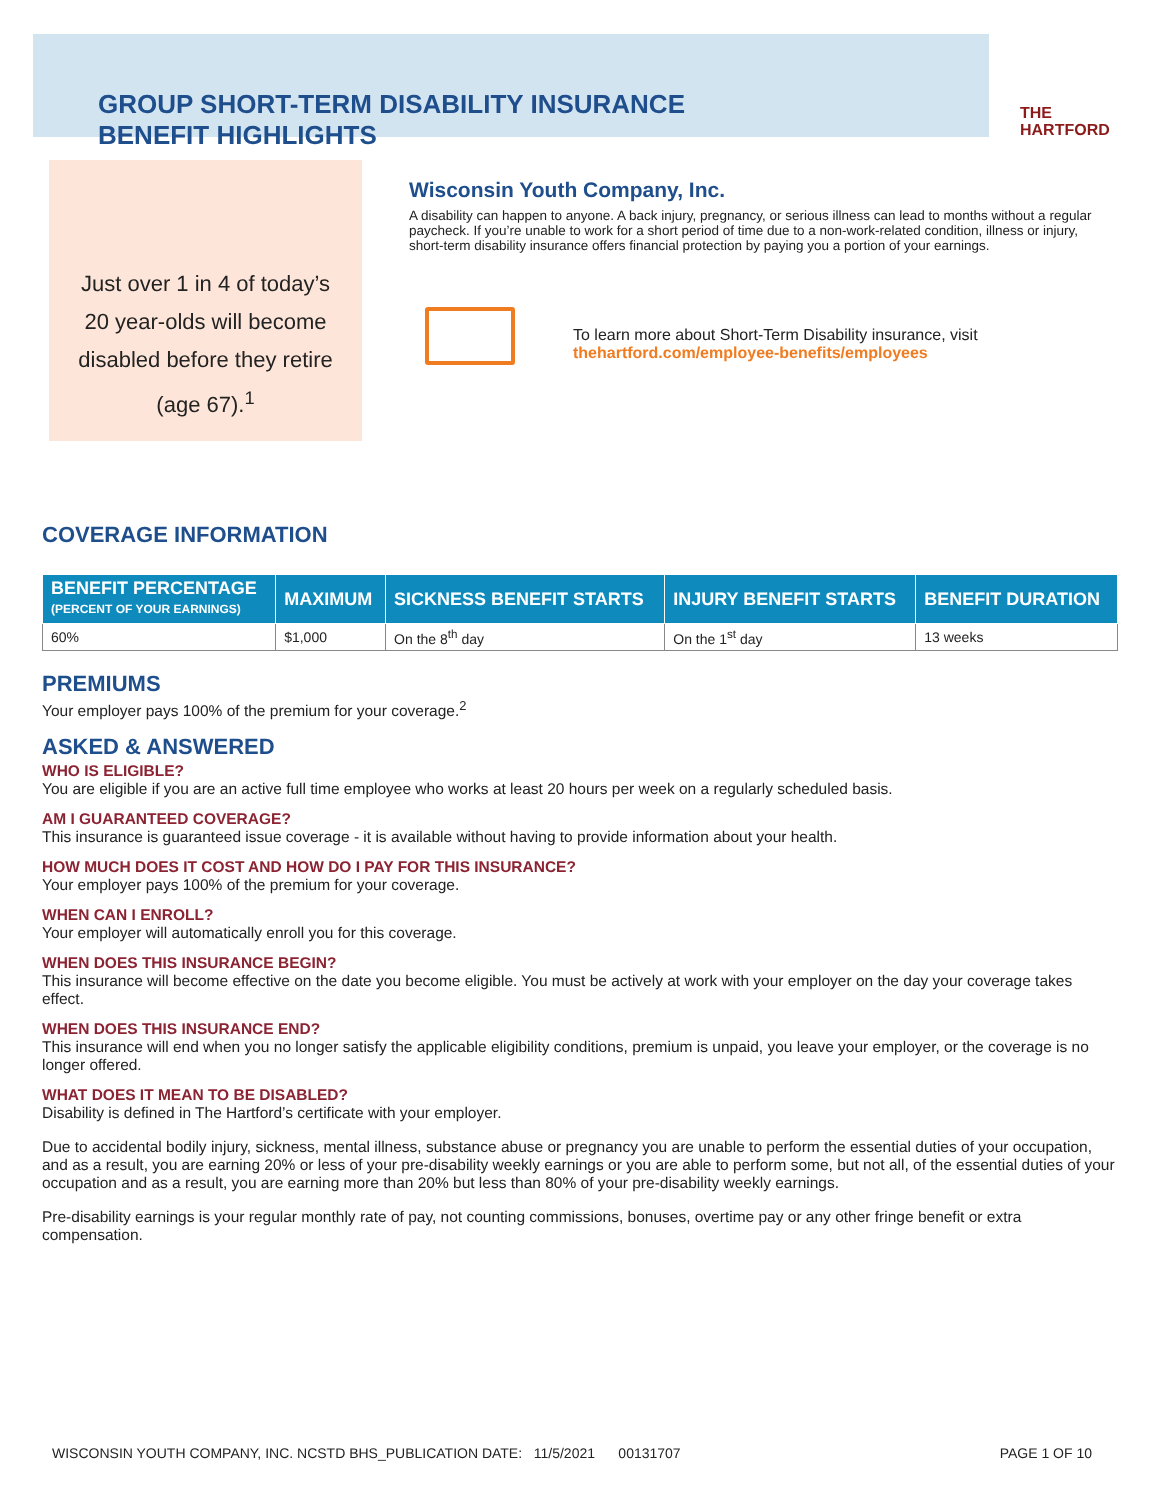GROUP SHORT-TERM DISABILITY INSURANCE
BENEFIT HIGHLIGHTS
THE
HARTFORD
Just over 1 in 4 of today’s
20 year-olds will become
disabled before they retire
(age 67).<sup>1</sup>
Wisconsin Youth Company, Inc.
A disability can happen to anyone. A back injury, pregnancy, or serious illness can lead to months without a regular paycheck. If you’re unable to work for a short period of time due to a non-work-related condition, illness or injury, short-term disability insurance offers financial protection by paying you a portion of your earnings.
To learn more about Short-Term Disability insurance, visit
thehartford.com/employee-benefits/employees
COVERAGE INFORMATION
| BENEFIT PERCENTAGE (PERCENT OF YOUR EARNINGS) | MAXIMUM | SICKNESS BENEFIT STARTS | INJURY BENEFIT STARTS | BENEFIT DURATION |
| --- | --- | --- | --- | --- |
| 60% | $1,000 | On the 8<sup>th</sup> day | On the 1<sup>st</sup> day | 13 weeks |
PREMIUMS
Your employer pays 100% of the premium for your coverage.<sup>2</sup>
ASKED & ANSWERED
WHO IS ELIGIBLE?
You are eligible if you are an active full time employee who works at least 20 hours per week on a regularly scheduled basis.
AM I GUARANTEED COVERAGE?
This insurance is guaranteed issue coverage - it is available without having to provide information about your health.
HOW MUCH DOES IT COST AND HOW DO I PAY FOR THIS INSURANCE?
Your employer pays 100% of the premium for your coverage.
WHEN CAN I ENROLL?
Your employer will automatically enroll you for this coverage.
WHEN DOES THIS INSURANCE BEGIN?
This insurance will become effective on the date you become eligible. You must be actively at work with your employer on the day your coverage takes effect.
WHEN DOES THIS INSURANCE END?
This insurance will end when you no longer satisfy the applicable eligibility conditions, premium is unpaid, you leave your employer, or the coverage is no longer offered.
WHAT DOES IT MEAN TO BE DISABLED?
Disability is defined in The Hartford’s certificate with your employer.
Due to accidental bodily injury, sickness, mental illness, substance abuse or pregnancy you are unable to perform the essential duties of your occupation, and as a result, you are earning 20% or less of your pre-disability weekly earnings or you are able to perform some, but not all, of the essential duties of your occupation and as a result, you are earning more than 20% but less than 80% of your pre-disability weekly earnings.
Pre-disability earnings is your regular monthly rate of pay, not counting commissions, bonuses, overtime pay or any other fringe benefit or extra compensation.
WISCONSIN YOUTH COMPANY, INC. NCSTD BHS_PUBLICATION DATE: 11/5/2021 00131707 PAGE 1 OF 10